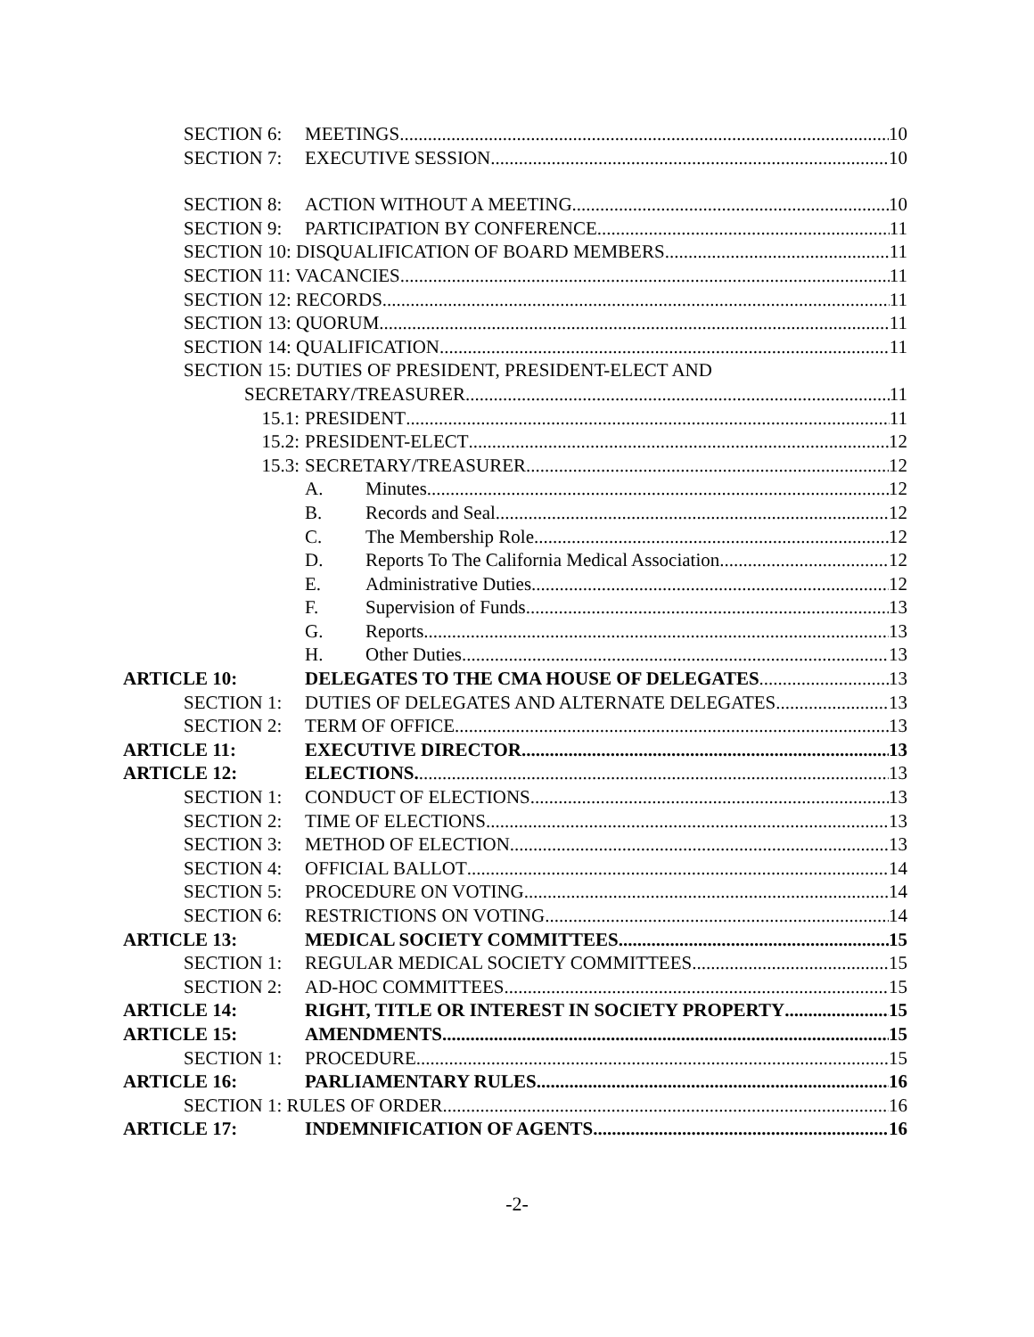SECTION 6: MEETINGS 10
SECTION 7: EXECUTIVE SESSION 10
SECTION 8: ACTION WITHOUT A MEETING 10
SECTION 9: PARTICIPATION BY CONFERENCE 11
SECTION 10: DISQUALIFICATION OF BOARD MEMBERS 11
SECTION 11: VACANCIES 11
SECTION 12: RECORDS 11
SECTION 13: QUORUM 11
SECTION 14: QUALIFICATION 11
SECTION 15: DUTIES OF PRESIDENT, PRESIDENT-ELECT AND
SECRETARY/TREASURER 11
15.1: PRESIDENT 11
15.2: PRESIDENT-ELECT 12
15.3: SECRETARY/TREASURER 12
A. Minutes 12
B. Records and Seal 12
C. The Membership Role 12
D. Reports To The California Medical Association 12
E. Administrative Duties 12
F. Supervision of Funds 13
G. Reports 13
H. Other Duties 13
ARTICLE 10: DELEGATES TO THE CMA HOUSE OF DELEGATES 13
SECTION 1: DUTIES OF DELEGATES AND ALTERNATE DELEGATES 13
SECTION 2: TERM OF OFFICE 13
ARTICLE 11: EXECUTIVE DIRECTOR 13
ARTICLE 12: ELECTIONS. 13
SECTION 1: CONDUCT OF ELECTIONS 13
SECTION 2: TIME OF ELECTIONS 13
SECTION 3: METHOD OF ELECTION 13
SECTION 4: OFFICIAL BALLOT 14
SECTION 5: PROCEDURE ON VOTING 14
SECTION 6: RESTRICTIONS ON VOTING 14
ARTICLE 13: MEDICAL SOCIETY COMMITTEES 15
SECTION 1: REGULAR MEDICAL SOCIETY COMMITTEES 15
SECTION 2: AD-HOC COMMITTEES 15
ARTICLE 14: RIGHT, TITLE OR INTEREST IN SOCIETY PROPERTY 15
ARTICLE 15: AMENDMENTS 15
SECTION 1: PROCEDURE 15
ARTICLE 16: PARLIAMENTARY RULES 16
SECTION 1: RULES OF ORDER 16
ARTICLE 17: INDEMNIFICATION OF AGENTS 16
-2-